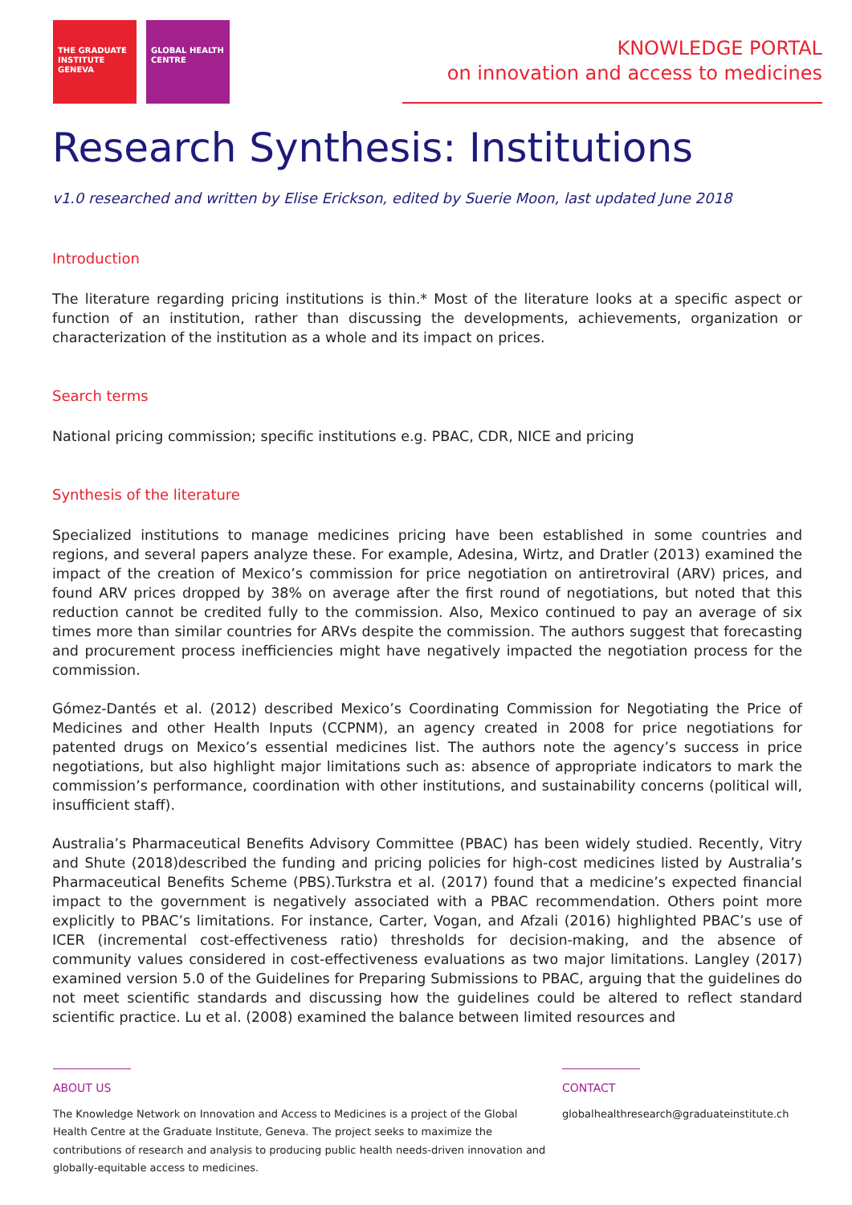THE GRADUATE INSTITUTE GENEVA
GLOBAL HEALTH CENTRE
KNOWLEDGE PORTAL
on innovation and access to medicines
Research Synthesis: Institutions
v1.0 researched and written by Elise Erickson, edited by Suerie Moon, last updated June 2018
Introduction
The literature regarding pricing institutions is thin.* Most of the literature looks at a specific aspect or function of an institution, rather than discussing the developments, achievements, organization or characterization of the institution as a whole and its impact on prices.
Search terms
National pricing commission; specific institutions e.g. PBAC, CDR, NICE and pricing
Synthesis of the literature
Specialized institutions to manage medicines pricing have been established in some countries and regions, and several papers analyze these. For example, Adesina, Wirtz, and Dratler (2013) examined the impact of the creation of Mexico’s commission for price negotiation on antiretroviral (ARV) prices, and found ARV prices dropped by 38% on average after the first round of negotiations, but noted that this reduction cannot be credited fully to the commission. Also, Mexico continued to pay an average of six times more than similar countries for ARVs despite the commission. The authors suggest that forecasting and procurement process inefficiencies might have negatively impacted the negotiation process for the commission.
Gómez-Dantés et al. (2012) described Mexico’s Coordinating Commission for Negotiating the Price of Medicines and other Health Inputs (CCPNM), an agency created in 2008 for price negotiations for patented drugs on Mexico’s essential medicines list. The authors note the agency’s success in price negotiations, but also highlight major limitations such as: absence of appropriate indicators to mark the commission’s performance, coordination with other institutions, and sustainability concerns (political will, insufficient staff).
Australia’s Pharmaceutical Benefits Advisory Committee (PBAC) has been widely studied. Recently, Vitry and Shute (2018)described the funding and pricing policies for high-cost medicines listed by Australia’s Pharmaceutical Benefits Scheme (PBS).Turkstra et al. (2017) found that a medicine’s expected financial impact to the government is negatively associated with a PBAC recommendation. Others point more explicitly to PBAC’s limitations. For instance, Carter, Vogan, and Afzali (2016) highlighted PBAC’s use of ICER (incremental cost-effectiveness ratio) thresholds for decision-making, and the absence of community values considered in cost-effectiveness evaluations as two major limitations. Langley (2017) examined version 5.0 of the Guidelines for Preparing Submissions to PBAC, arguing that the guidelines do not meet scientific standards and discussing how the guidelines could be altered to reflect standard scientific practice. Lu et al. (2008) examined the balance between limited resources and
ABOUT US
The Knowledge Network on Innovation and Access to Medicines is a project of the Global Health Centre at the Graduate Institute, Geneva. The project seeks to maximize the contributions of research and analysis to producing public health needs-driven innovation and globally-equitable access to medicines.
CONTACT
globalhealthresearch@graduateinstitute.ch